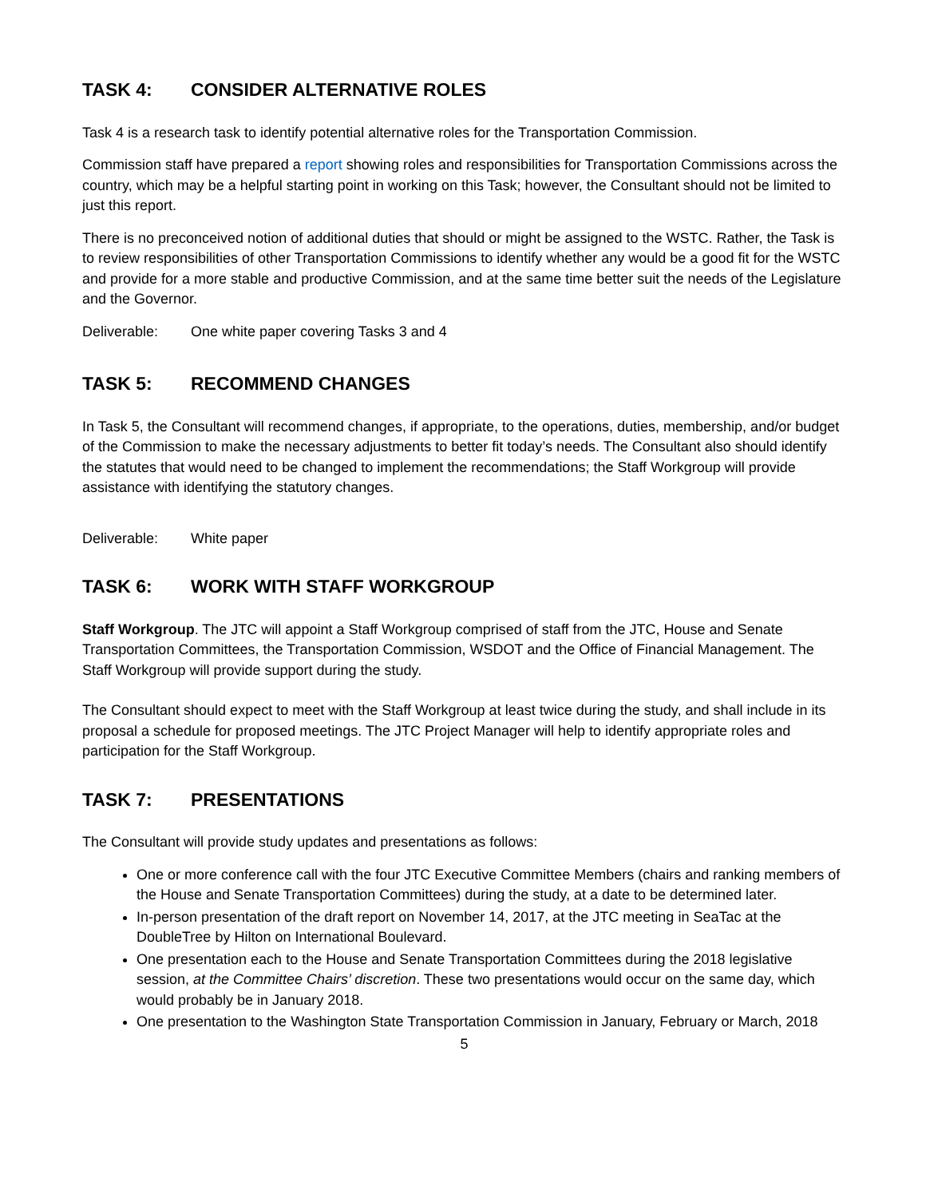TASK 4: CONSIDER ALTERNATIVE ROLES
Task 4 is a research task to identify potential alternative roles for the Transportation Commission.
Commission staff have prepared a report showing roles and responsibilities for Transportation Commissions across the country, which may be a helpful starting point in working on this Task; however, the Consultant should not be limited to just this report.
There is no preconceived notion of additional duties that should or might be assigned to the WSTC. Rather, the Task is to review responsibilities of other Transportation Commissions to identify whether any would be a good fit for the WSTC and provide for a more stable and productive Commission, and at the same time better suit the needs of the Legislature and the Governor.
Deliverable: One white paper covering Tasks 3 and 4
TASK 5: RECOMMEND CHANGES
In Task 5, the Consultant will recommend changes, if appropriate, to the operations, duties, membership, and/or budget of the Commission to make the necessary adjustments to better fit today’s needs. The Consultant also should identify the statutes that would need to be changed to implement the recommendations; the Staff Workgroup will provide assistance with identifying the statutory changes.
Deliverable: White paper
TASK 6: WORK WITH STAFF WORKGROUP
Staff Workgroup. The JTC will appoint a Staff Workgroup comprised of staff from the JTC, House and Senate Transportation Committees, the Transportation Commission, WSDOT and the Office of Financial Management. The Staff Workgroup will provide support during the study.
The Consultant should expect to meet with the Staff Workgroup at least twice during the study, and shall include in its proposal a schedule for proposed meetings. The JTC Project Manager will help to identify appropriate roles and participation for the Staff Workgroup.
TASK 7: PRESENTATIONS
The Consultant will provide study updates and presentations as follows:
One or more conference call with the four JTC Executive Committee Members (chairs and ranking members of the House and Senate Transportation Committees) during the study, at a date to be determined later.
In-person presentation of the draft report on November 14, 2017, at the JTC meeting in SeaTac at the DoubleTree by Hilton on International Boulevard.
One presentation each to the House and Senate Transportation Committees during the 2018 legislative session, at the Committee Chairs’ discretion. These two presentations would occur on the same day, which would probably be in January 2018.
One presentation to the Washington State Transportation Commission in January, February or March, 2018
5